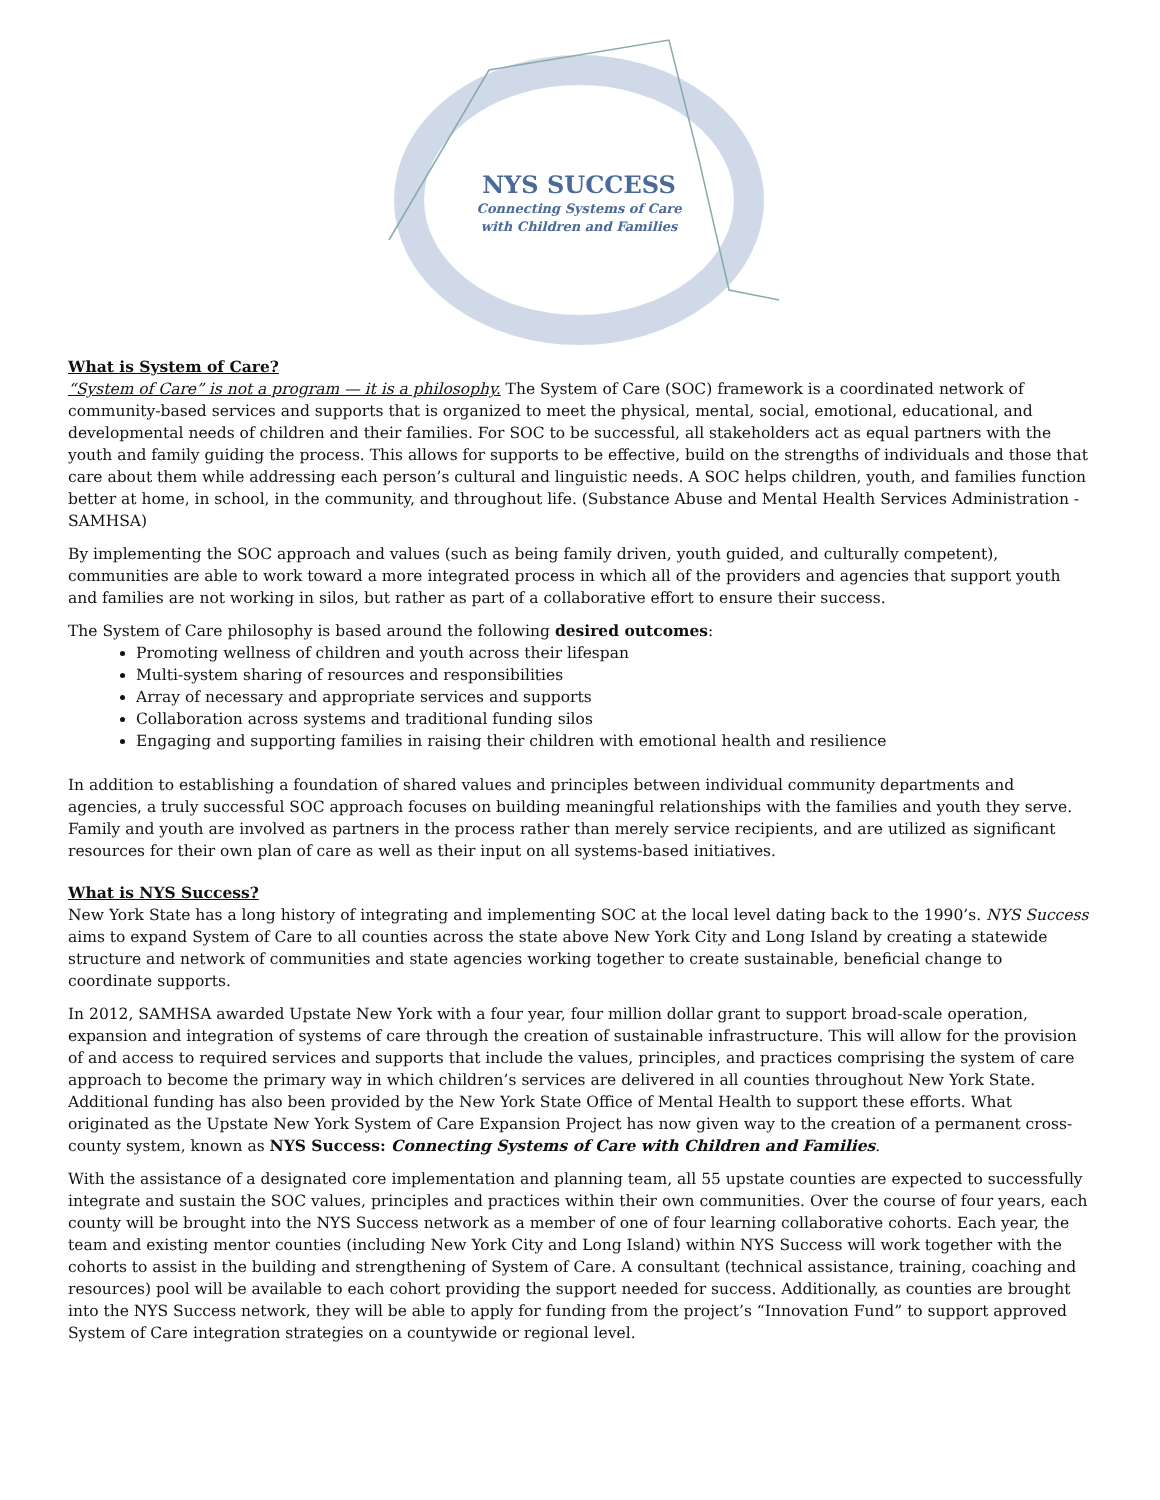NYS SUCCESS
Connecting Systems of Care
with Children and Families
What is System of Care?
“System of Care” is not a program — it is a philosophy. The System of Care (SOC) framework is a coordinated network of community-based services and supports that is organized to meet the physical, mental, social, emotional, educational, and developmental needs of children and their families. For SOC to be successful, all stakeholders act as equal partners with the youth and family guiding the process. This allows for supports to be effective, build on the strengths of individuals and those that care about them while addressing each person’s cultural and linguistic needs. A SOC helps children, youth, and families function better at home, in school, in the community, and throughout life. (Substance Abuse and Mental Health Services Administration - SAMHSA)
By implementing the SOC approach and values (such as being family driven, youth guided, and culturally competent), communities are able to work toward a more integrated process in which all of the providers and agencies that support youth and families are not working in silos, but rather as part of a collaborative effort to ensure their success.
The System of Care philosophy is based around the following desired outcomes:
Promoting wellness of children and youth across their lifespan
Multi-system sharing of resources and responsibilities
Array of necessary and appropriate services and supports
Collaboration across systems and traditional funding silos
Engaging and supporting families in raising their children with emotional health and resilience
In addition to establishing a foundation of shared values and principles between individual community departments and agencies, a truly successful SOC approach focuses on building meaningful relationships with the families and youth they serve. Family and youth are involved as partners in the process rather than merely service recipients, and are utilized as significant resources for their own plan of care as well as their input on all systems-based initiatives.
What is NYS Success?
New York State has a long history of integrating and implementing SOC at the local level dating back to the 1990’s. NYS Success aims to expand System of Care to all counties across the state above New York City and Long Island by creating a statewide structure and network of communities and state agencies working together to create sustainable, beneficial change to coordinate supports.
In 2012, SAMHSA awarded Upstate New York with a four year, four million dollar grant to support broad-scale operation, expansion and integration of systems of care through the creation of sustainable infrastructure. This will allow for the provision of and access to required services and supports that include the values, principles, and practices comprising the system of care approach to become the primary way in which children’s services are delivered in all counties throughout New York State. Additional funding has also been provided by the New York State Office of Mental Health to support these efforts. What originated as the Upstate New York System of Care Expansion Project has now given way to the creation of a permanent cross-county system, known as NYS Success: Connecting Systems of Care with Children and Families.
With the assistance of a designated core implementation and planning team, all 55 upstate counties are expected to successfully integrate and sustain the SOC values, principles and practices within their own communities. Over the course of four years, each county will be brought into the NYS Success network as a member of one of four learning collaborative cohorts. Each year, the team and existing mentor counties (including New York City and Long Island) within NYS Success will work together with the cohorts to assist in the building and strengthening of System of Care. A consultant (technical assistance, training, coaching and resources) pool will be available to each cohort providing the support needed for success. Additionally, as counties are brought into the NYS Success network, they will be able to apply for funding from the project’s “Innovation Fund” to support approved System of Care integration strategies on a countywide or regional level.